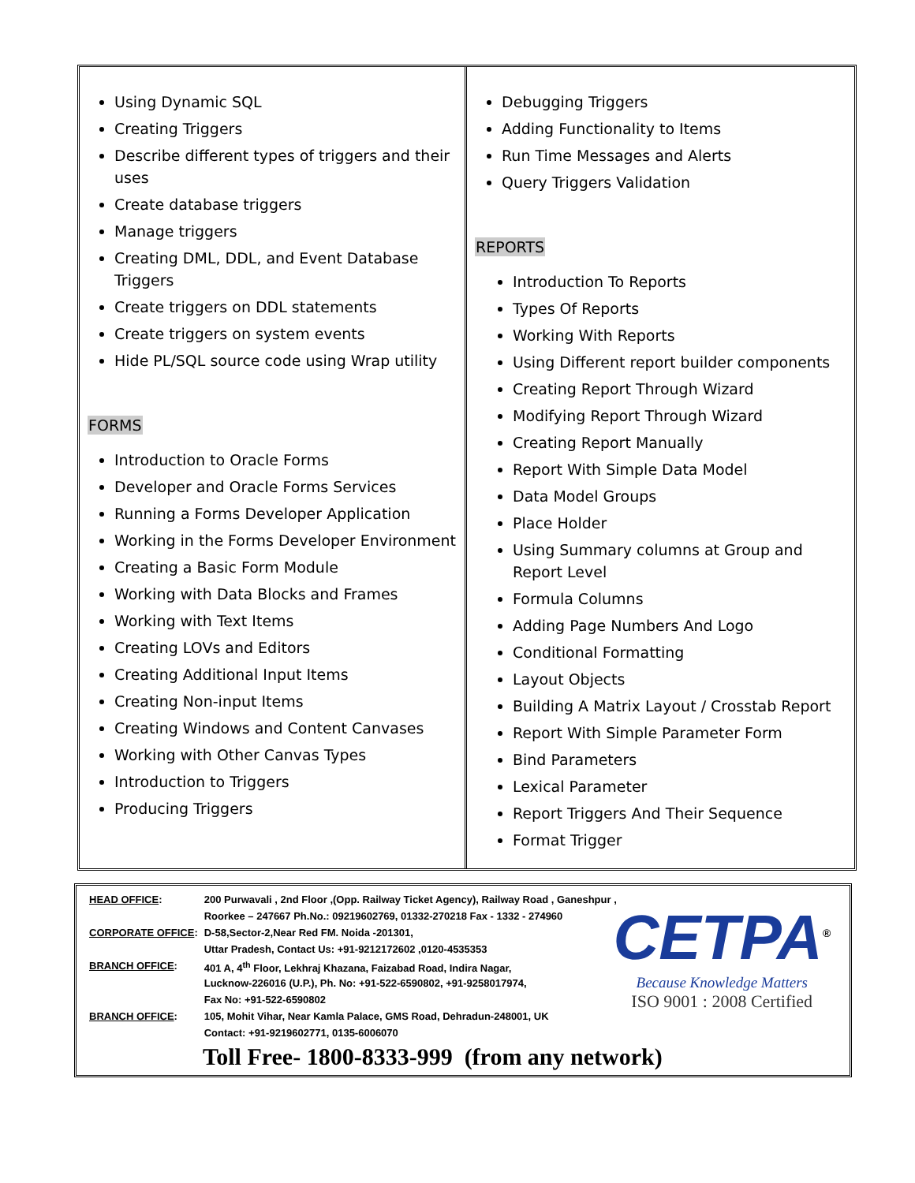Using Dynamic SQL
Creating Triggers
Describe different types of triggers and their uses
Create database triggers
Manage triggers
Creating DML, DDL, and Event Database Triggers
Create triggers on DDL statements
Create triggers on system events
Hide PL/SQL source code using Wrap utility
FORMS
Introduction to Oracle Forms
Developer and Oracle Forms Services
Running a Forms Developer Application
Working in the Forms Developer Environment
Creating a Basic Form Module
Working with Data Blocks and Frames
Working with Text Items
Creating LOVs and Editors
Creating Additional Input Items
Creating Non-input Items
Creating Windows and Content Canvases
Working with Other Canvas Types
Introduction to Triggers
Producing Triggers
Debugging Triggers
Adding Functionality to Items
Run Time Messages and Alerts
Query Triggers Validation
REPORTS
Introduction To Reports
Types Of Reports
Working With Reports
Using Different report builder components
Creating Report Through Wizard
Modifying Report Through Wizard
Creating Report Manually
Report With Simple Data Model
Data Model Groups
Place Holder
Using Summary columns at Group and Report Level
Formula Columns
Adding Page Numbers And Logo
Conditional Formatting
Layout Objects
Building A Matrix Layout / Crosstab Report
Report With Simple Parameter Form
Bind Parameters
Lexical Parameter
Report Triggers And Their Sequence
Format Trigger
| HEAD OFFICE : | 200 Purwavali , 2nd Floor ,(Opp. Railway Ticket Agency), Railway Road , Ganeshpur , |
| | Roorkee – 247667 Ph.No.: 09219602769, 01332-270218 Fax - 1332 - 274960 |
| CORPORATE OFFICE : | D-58,Sector-2,Near Red FM. Noida -201301, |
| | Uttar Pradesh, Contact Us: +91-9212172602 ,0120-4535353 |
| BRANCH OFFICE : | 401 A, 4<sup>th</sup> Floor, Lekhraj Khazana, Faizabad Road, Indira Nagar, |
| | Lucknow-226016 (U.P.), Ph. No: +91-522-6590802, +91-9258017974, |
| | Fax No: +91-522-6590802 |
| BRANCH OFFICE : | 105, Mohit Vihar, Near Kamla Palace, GMS Road, Dehradun-248001, UK |
| | Contact: +91-9219602771, 0135-6006070 |
CETPA<sup>®</sup>
Because Knowledge Matters
ISO 9001 : 2008 Certified
Toll Free- 1800-8333-999 (from any network)